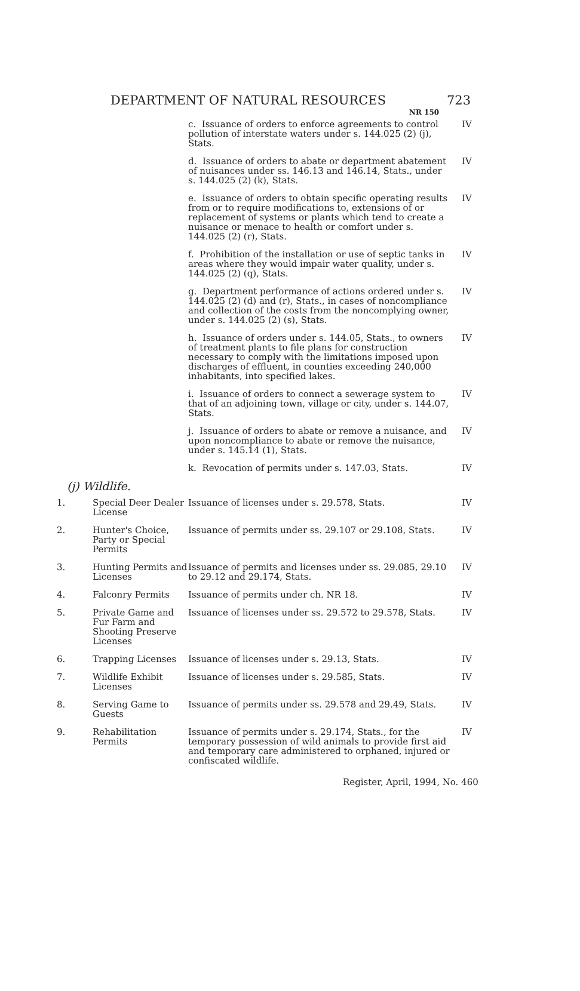DEPARTMENT OF NATURAL RESOURCES
NR 150
723
| | | c. Issuance of orders to enforce agreements to control pollution of interstate waters under s. 144.025 (2) (j), Stats. | IV |
| | | d. Issuance of orders to abate or department abatement of nuisances under ss. 146.13 and 146.14, Stats., under s. 144.025 (2) (k), Stats. | IV |
| | | e. Issuance of orders to obtain specific operating results from or to require modifications to, extensions of or replacement of systems or plants which tend to create a nuisance or menace to health or comfort under s. 144.025 (2) (r), Stats. | IV |
| | | f. Prohibition of the installation or use of septic tanks in areas where they would impair water quality, under s. 144.025 (2) (q), Stats. | IV |
| | | g. Department performance of actions ordered under s. 144.025 (2) (d) and (r), Stats., in cases of noncompliance and collection of the costs from the noncomplying owner, under s. 144.025 (2) (s), Stats. | IV |
| | | h. Issuance of orders under s. 144.05, Stats., to owners of treatment plants to file plans for construction necessary to comply with the limitations imposed upon discharges of effluent, in counties exceeding 240,000 inhabitants, into specified lakes. | IV |
| | | i. Issuance of orders to connect a sewerage system to that of an adjoining town, village or city, under s. 144.07, Stats. | IV |
| | | j. Issuance of orders to abate or remove a nuisance, and upon noncompliance to abate or remove the nuisance, under s. 145.14 (1), Stats. | IV |
| | | k. Revocation of permits under s. 147.03, Stats. | IV |
(j) Wildlife.
| 1. | Special Deer Dealer License | Issuance of licenses under s. 29.578, Stats. | IV |
| 2. | Hunter's Choice, Party or Special Permits | Issuance of permits under ss. 29.107 or 29.108, Stats. | IV |
| 3. | Hunting Permits and Licenses | Issuance of permits and licenses under ss. 29.085, 29.10 to 29.12 and 29.174, Stats. | IV |
| 4. | Falconry Permits | Issuance of permits under ch. NR 18. | IV |
| 5. | Private Game and Fur Farm and Shooting Preserve Licenses | Issuance of licenses under ss. 29.572 to 29.578, Stats. | IV |
| 6. | Trapping Licenses | Issuance of licenses under s. 29.13, Stats. | IV |
| 7. | Wildlife Exhibit Licenses | Issuance of licenses under s. 29.585, Stats. | IV |
| 8. | Serving Game to Guests | Issuance of permits under ss. 29.578 and 29.49, Stats. | IV |
| 9. | Rehabilitation Permits | Issuance of permits under s. 29.174, Stats., for the temporary possession of wild animals to provide first aid and temporary care administered to orphaned, injured or confiscated wildlife. | IV |
Register, April, 1994, No. 460